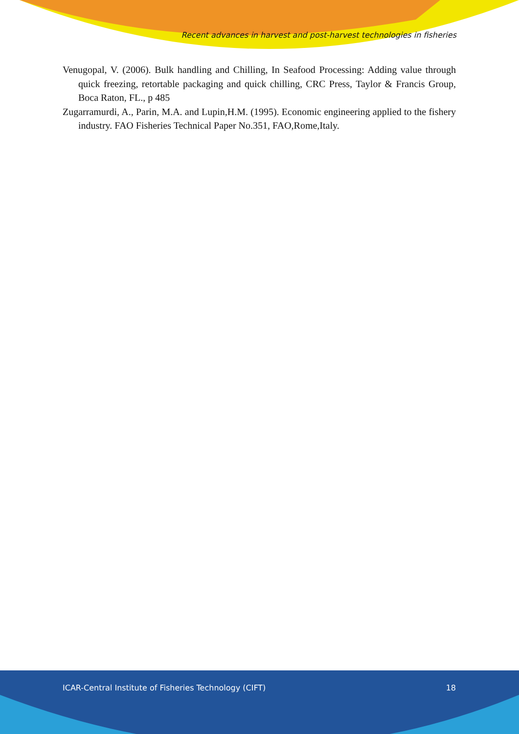Recent advances in harvest and post-harvest technologies in fisheries
Venugopal, V. (2006). Bulk handling and Chilling, In Seafood Processing: Adding value through quick freezing, retortable packaging and quick chilling, CRC Press, Taylor & Francis Group, Boca Raton, FL., p 485
Zugarramurdi, A., Parin, M.A. and Lupin,H.M. (1995). Economic engineering applied to the fishery industry. FAO Fisheries Technical Paper No.351, FAO,Rome,Italy.
ICAR-Central Institute of Fisheries Technology (CIFT) 18